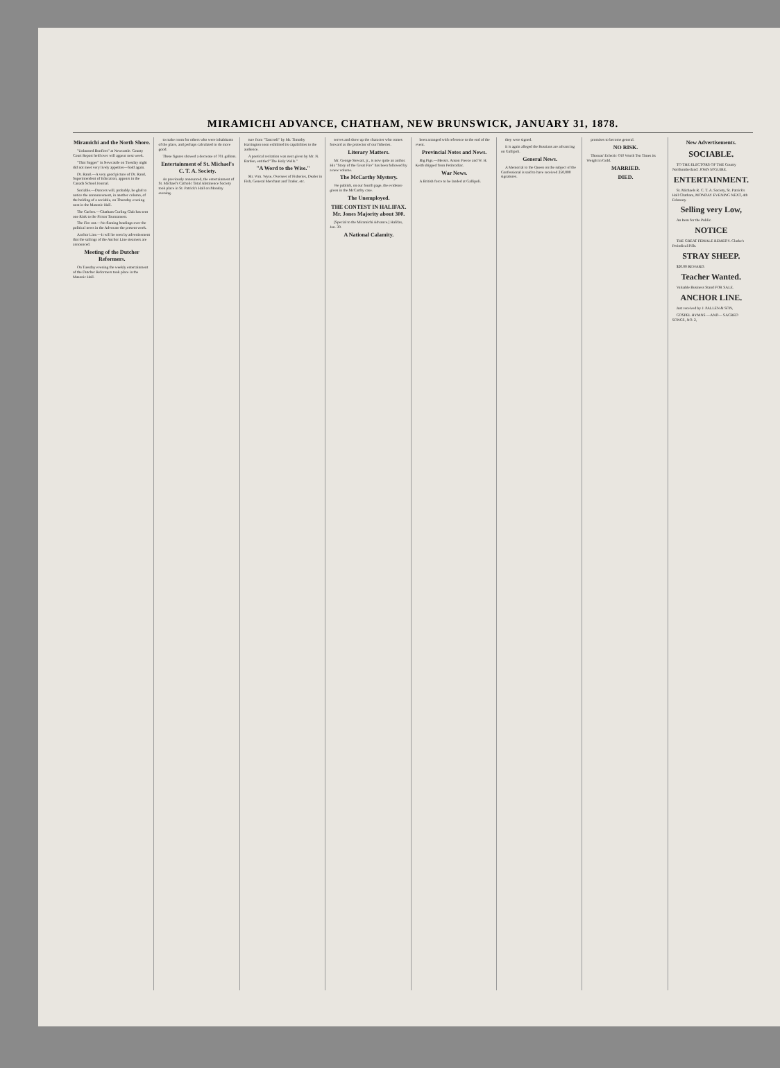MIRAMICHI ADVANCE, CHATHAM, NEW BRUNSWICK, JANUARY 31, 1878.
Miramichi and the North Shore.
"Unburned Bonfires" at Newcastle. County Court Report held over will appear next week.
"That Supper" in Newcastle on Tuesday night did not meet very lively appetites—Sold again.
Dr. Rand.—A very good picture of Dr. Rand, Superintendent of Education, appears in the Canada School Journal.
Sociable.—Dancers will, probably, be glad to notice the announcement, in another column, of the holding of a sociable, on Thursday evening next in the Masonic Hall.
The Curlers.—Chatham Curling Club has sent one Rink to the Picton Tournament.
The Fire out.—No flaming headings over the political news in the Advocate the present week.
Anchor Line.—It will be seen by advertisement that the sailings of the Anchor Line steamers are announced.
Meeting of the Dutcher Reformers.
On Tuesday evening the weekly entertainment of the Dutcher Reformers took place in the Masonic Hall.
to make room for others who were inhabitants of the place, and perhaps calculated to do more good.
These figures showed a decrease of 701 gallons.
Entertainment of St. Michael's C. T. A. Society.
As previously announced, the entertainment of St. Michael's Catholic Total Abstinence Society took place in St. Patrick's Hall on Monday evening.
ture from "Tancredi" by Mr. Timothy Harrington soon exhibited its capabilities to the audience.
A poetical recitation was next given by Mr. N. Barden, entitled "The Holy Wells."
"A Word to the Wise."
Mr. Wm. Wyse, Overseer of Fisheries, Dealer in Fish, General Merchant and Trader, etc.
serves and show up the character who comes forward as the protector of our fisheries.
Literary Matters.
Mr. George Stewart, jr., is now quite an author. His "Story of the Great Fire" has been followed by a new volume.
The McCarthy Mystery.
We publish, on our fourth page, the evidence given in the McCarthy case.
The Unemployed.
THE CONTEST IN HALIFAX. Mr. Jones Majority about 300.
[Special to the Miramichi Advance.] Halifax, Jan. 30.
A National Calamity.
been arranged with reference to the end of the event.
Provincial Notes and News.
Big Pigs.—Messrs. Anson Freeze and W. H. Keith shipped from Petitcodiac.
War News.
A British force to be landed at Gallipoli.
they were signed.
It is again alleged the Russians are advancing on Gallipoli.
General News.
A Memorial to the Queen on the subject of the Confessional is said to have received 250,000 signatures.
promises to become general.
NO RISK.
Thomas' Eclectic Oil! Worth Ten Times its Weight in Gold.
MARRIED.
DIED.
New Advertisements.
SOCIABLE.
TO THE ELECTORS OF THE County Northumberland: JOHN M'GUIRE.
ENTERTAINMENT.
St. Michaels R. C. T. A. Society, St. Patrick's Hall Chatham, MONDAY EVENING NEXT, 4th February.
Selling very Low,
An Item for the Public.
NOTICE
THE GREAT FEMALE REMEDY. Clarke's Periodical Pills.
STRAY SHEEP.
$20.00 REWARD.
Teacher Wanted.
Valuable Business Stand FOR SALE.
ANCHOR LINE.
Just received by J. PALLEN & SON,
GOSPEL HYMNS —AND— SACRED SONGS, NO. 2,